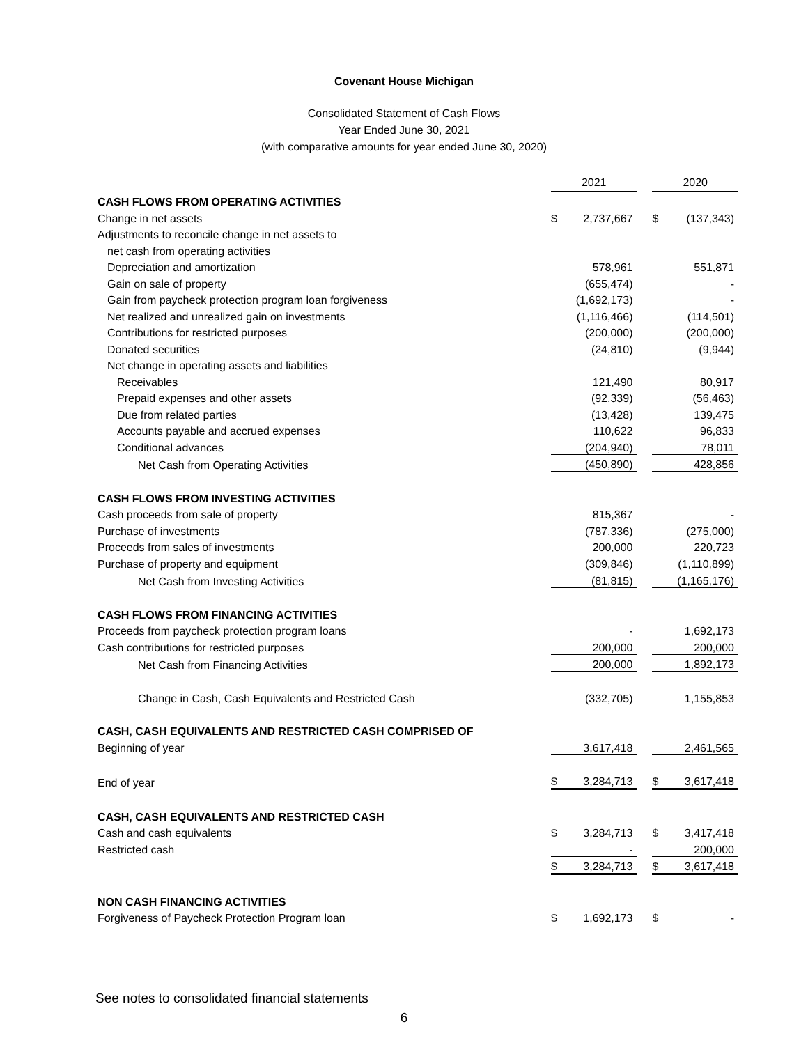Covenant House Michigan
Consolidated Statement of Cash Flows
Year Ended June 30, 2021
(with comparative amounts for year ended June 30, 2020)
| | 2021 | | | 2020 | |
| CASH FLOWS FROM OPERATING ACTIVITIES | | | | | |
| Change in net assets | $ | 2,737,667 | | $ | (137,343) |
| Adjustments to reconcile change in net assets to | | | | | |
| net cash from operating activities | | | | | |
| Depreciation and amortization | | 578,961 | | | 551,871 |
| Gain on sale of property | | (655,474) | | | - |
| Gain from paycheck protection program loan forgiveness | | (1,692,173) | | | - |
| Net realized and unrealized gain on investments | | (1,116,466) | | | (114,501) |
| Contributions for restricted purposes | | (200,000) | | | (200,000) |
| Donated securities | | (24,810) | | | (9,944) |
| Net change in operating assets and liabilities | | | | | |
| Receivables | | 121,490 | | | 80,917 |
| Prepaid expenses and other assets | | (92,339) | | | (56,463) |
| Due from related parties | | (13,428) | | | 139,475 |
| Accounts payable and accrued expenses | | 110,622 | | | 96,833 |
| Conditional advances | | (204,940) | | | 78,011 |
| Net Cash from Operating Activities | | (450,890) | | | 428,856 |
| CASH FLOWS FROM INVESTING ACTIVITIES | | | | | |
| Cash proceeds from sale of property | | 815,367 | | | - |
| Purchase of investments | | (787,336) | | | (275,000) |
| Proceeds from sales of investments | | 200,000 | | | 220,723 |
| Purchase of property and equipment | | (309,846) | | | (1,110,899) |
| Net Cash from Investing Activities | | (81,815) | | | (1,165,176) |
| CASH FLOWS FROM FINANCING ACTIVITIES | | | | | |
| Proceeds from paycheck protection program loans | | - | | | 1,692,173 |
| Cash contributions for restricted purposes | | 200,000 | | | 200,000 |
| Net Cash from Financing Activities | | 200,000 | | | 1,892,173 |
| Change in Cash, Cash Equivalents and Restricted Cash | | (332,705) | | | 1,155,853 |
| CASH, CASH EQUIVALENTS AND RESTRICTED CASH COMPRISED OF | | | | | |
| Beginning of year | | 3,617,418 | | | 2,461,565 |
| End of year | $ | 3,284,713 | | $ | 3,617,418 |
| CASH, CASH EQUIVALENTS AND RESTRICTED CASH | | | | | |
| Cash and cash equivalents | $ | 3,284,713 | | $ | 3,417,418 |
| Restricted cash | | - | | | 200,000 |
| | $ | 3,284,713 | | $ | 3,617,418 |
| NON CASH FINANCING ACTIVITIES | | | | | |
| Forgiveness of Paycheck Protection Program loan | $ | 1,692,173 | | $ | - |
See notes to consolidated financial statements
6